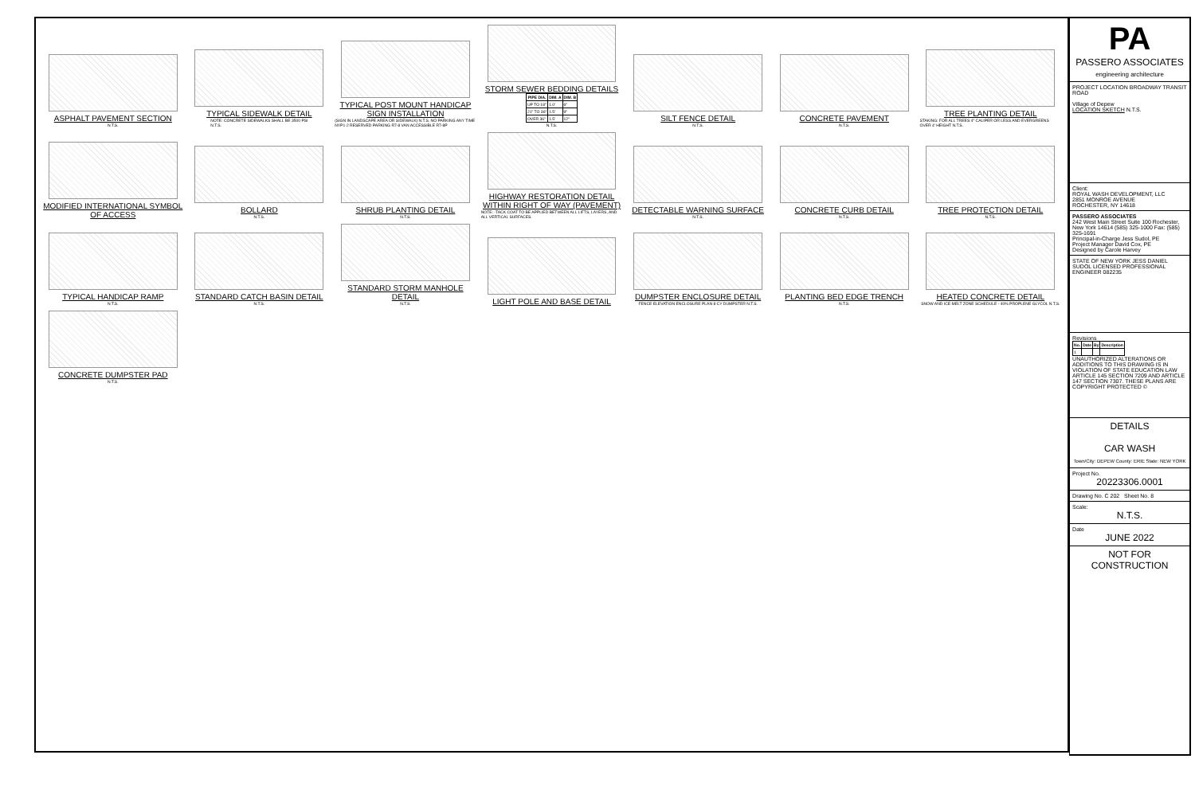ASPHALT PAVEMENT SECTION
N.T.S.
TYPICAL SIDEWALK DETAIL
NOTE: CONCRETE SIDEWALKS SHALL BE 3500 PSI
N.T.S.
TYPICAL POST MOUNT HANDICAP SIGN INSTALLATION
(SIGN IN LANDSCAPE AREA OR SIDEWALK) N.T.S. NO PARKING ANY TIME NYP1-2 RESERVED PARKING R7-8 VAN ACCESSIBLE R7-8P
STORM SEWER BEDDING DETAILS
| PIPE DIA. | DIM. A | DIM. B |
| --- | --- | --- |
| UP TO 18" | 1.0' | 6" |
| 21" TO 36" | 1.5' | 9" |
| OVER 36" | 1.5' | 12" |
N.T.S.
SILT FENCE DETAIL
N.T.S.
CONCRETE PAVEMENT
N.T.S.
TREE PLANTING DETAIL
STAKING: FOR ALL TREES 4" CALIPER OR LESS AND EVERGREENS OVER 4' HEIGHT N.T.S.
MODIFIED INTERNATIONAL SYMBOL OF ACCESS
BOLLARD
N.T.S.
SHRUB PLANTING DETAIL
N.T.S.
HIGHWAY RESTORATION DETAIL WITHIN RIGHT OF WAY (PAVEMENT)
NOTE: -TACK COAT TO BE APPLIED BETWEEN ALL LIFTS, LAYERS, AND ALL VERTICAL SURFACES.
DETECTABLE WARNING SURFACE
N.T.S.
CONCRETE CURB DETAIL
N.T.S.
TREE PROTECTION DETAIL
N.T.S.
TYPICAL HANDICAP RAMP
N.T.S.
STANDARD CATCH BASIN DETAIL
N.T.S.
STANDARD STORM MANHOLE DETAIL
N.T.S.
LIGHT POLE AND BASE DETAIL
DUMPSTER ENCLOSURE DETAIL
FENCE ELEVATION ENCLOSURE PLAN 8 CY DUMPSTER N.T.S.
PLANTING BED EDGE TRENCH
N.T.S.
HEATED CONCRETE DETAIL
SNOW AND ICE MELT ZONE SCHEDULE - 40% PROPLENE GLYCOL N.T.S.
CONCRETE DUMPSTER PAD
N.T.S.
PA
PASSERO ASSOCIATES
engineering architecture
PROJECT LOCATION BROADWAY TRANSIT ROAD
Village of Depew
LOCATION SKETCH N.T.S.
Client:
ROYAL WASH DEVELOPMENT, LLC
2851 MONROE AVENUE
ROCHESTER, NY 14618
PASSERO ASSOCIATES
242 West Main Street Suite 100 Rochester, New York 14614 (585) 325-1000 Fax: (585) 325-1691
Principal-in-Charge Jess Sudol, PE
Project Manager David Cox, PE
Designed by Carole Harvey
STATE OF NEW YORK JESS DANIEL SUDOL LICENSED PROFESSIONAL ENGINEER 082235
Revisions
| No. | Date | By | Description |
| --- | --- | --- | --- |
| 1 | | | |
UNAUTHORIZED ALTERATIONS OR ADDITIONS TO THIS DRAWING IS IN VIOLATION OF STATE EDUCATION LAW ARTICLE 145 SECTION 7209 AND ARTICLE 147 SECTION 7307. THESE PLANS ARE COPYRIGHT PROTECTED ©
DETAILS
CAR WASH
Town/City: DEPEW County: ERIE State: NEW YORK
Project No.
20223306.0001
Drawing No. C 202 Sheet No. 8
Scale:
N.T.S.
Date
JUNE 2022
NOT FOR CONSTRUCTION